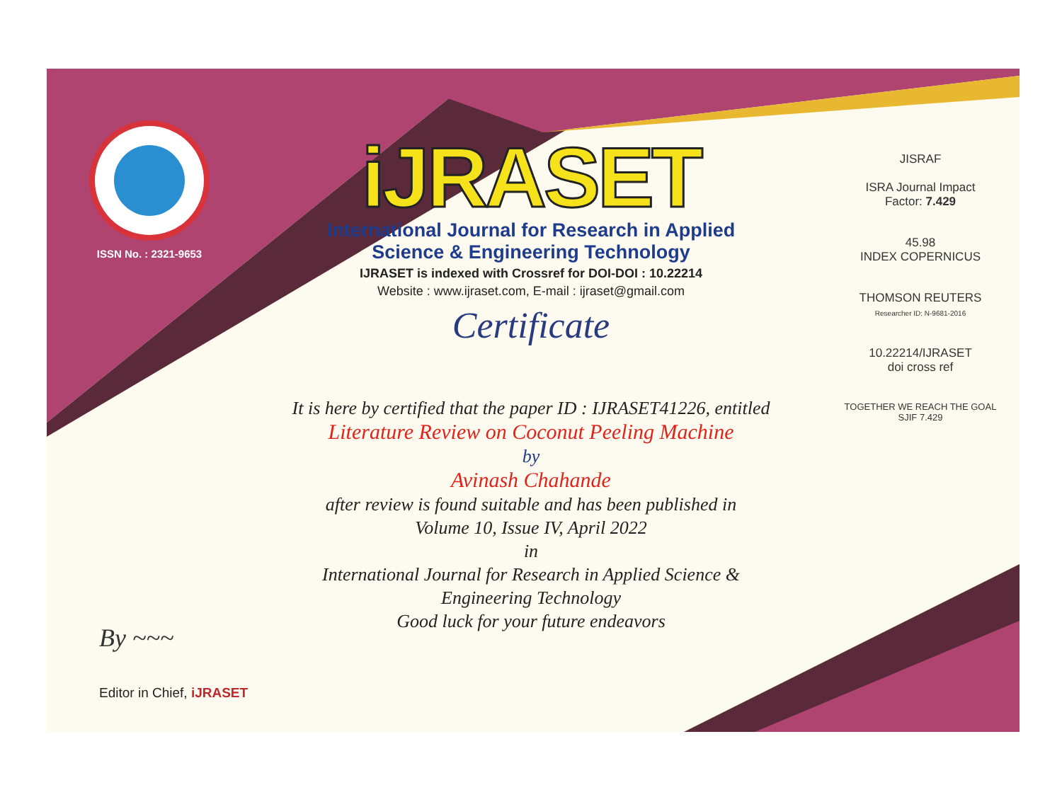ISSN No. : 2321-9653
iJRASET
International Journal for Research in Applied
Science & Engineering Technology
IJRASET is indexed with Crossref for DOI-DOI : 10.22214
Website : www.ijraset.com, E-mail : ijraset@gmail.com
Certificate
It is here by certified that the paper ID : IJRASET41226, entitled
Literature Review on Coconut Peeling Machine
by
Avinash Chahande
after review is found suitable and has been published in
Volume 10, Issue IV, April 2022
in
International Journal for Research in Applied Science &
Engineering Technology
Good luck for your future endeavors
JISRAF
ISRA Journal Impact
Factor: 7.429
45.98
INDEX COPERNICUS
THOMSON REUTERS
Researcher ID: N-9681-2016
10.22214/IJRASET
doi cross ref
TOGETHER WE REACH THE GOAL
SJIF 7.429
By ~~~
Editor in Chief, iJRASET